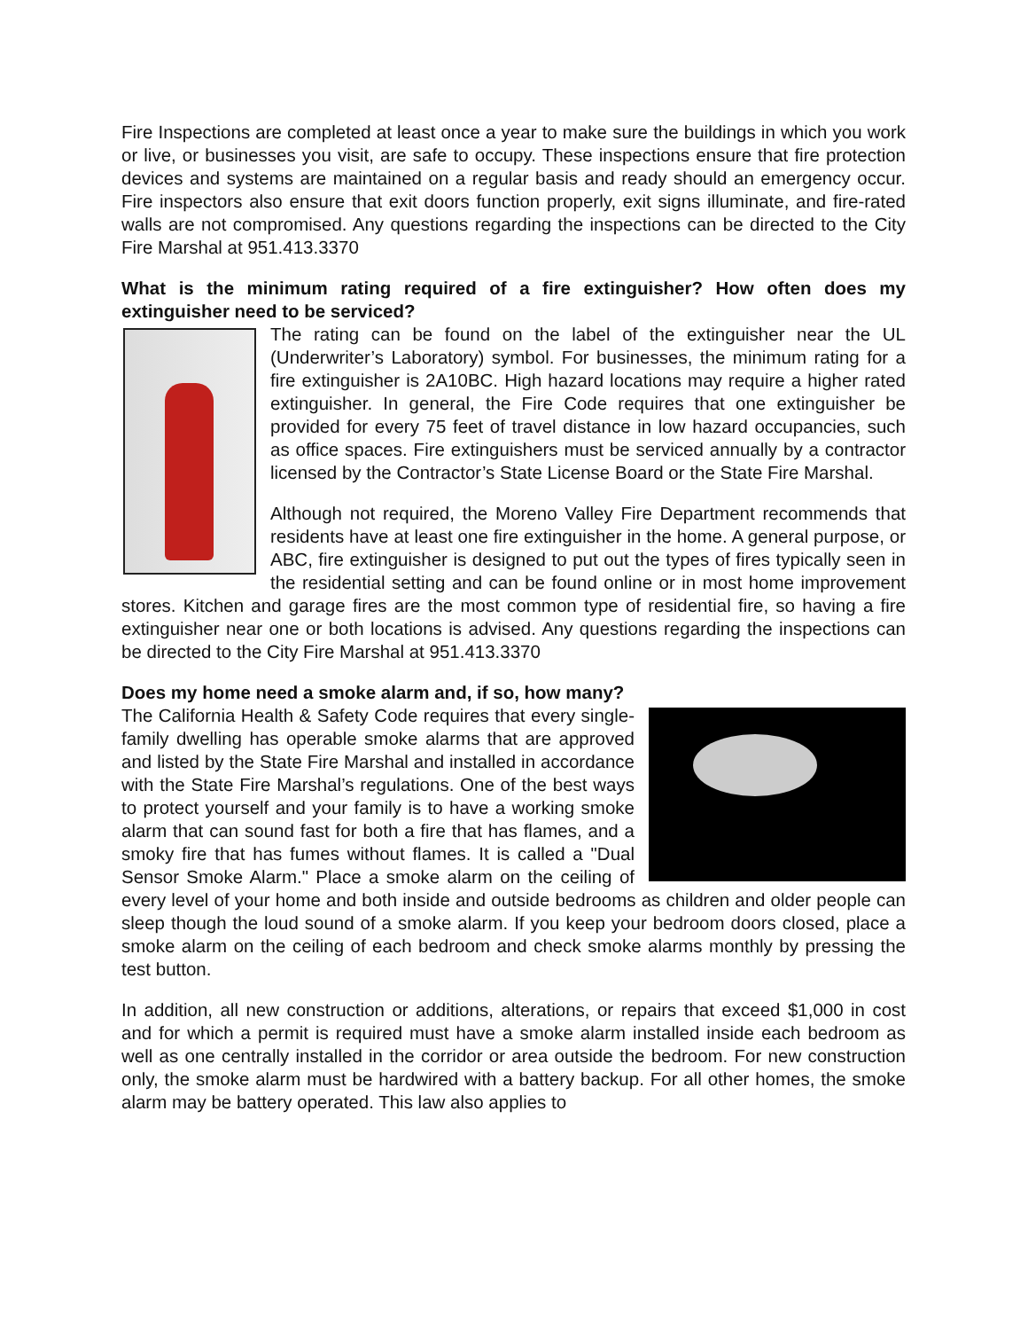Fire Inspections are completed at least once a year to make sure the buildings in which you work or live, or businesses you visit, are safe to occupy. These inspections ensure that fire protection devices and systems are maintained on a regular basis and ready should an emergency occur. Fire inspectors also ensure that exit doors function properly, exit signs illuminate, and fire-rated walls are not compromised. Any questions regarding the inspections can be directed to the City Fire Marshal at 951.413.3370
What is the minimum rating required of a fire extinguisher? How often does my extinguisher need to be serviced?
The rating can be found on the label of the extinguisher near the UL (Underwriter’s Laboratory) symbol. For businesses, the minimum rating for a fire extinguisher is 2A10BC. High hazard locations may require a higher rated extinguisher. In general, the Fire Code requires that one extinguisher be provided for every 75 feet of travel distance in low hazard occupancies, such as office spaces. Fire extinguishers must be serviced annually by a contractor licensed by the Contractor’s State License Board or the State Fire Marshal.
Although not required, the Moreno Valley Fire Department recommends that residents have at least one fire extinguisher in the home. A general purpose, or ABC, fire extinguisher is designed to put out the types of fires typically seen in the residential setting and can be found online or in most home improvement stores. Kitchen and garage fires are the most common type of residential fire, so having a fire extinguisher near one or both locations is advised. Any questions regarding the inspections can be directed to the City Fire Marshal at 951.413.3370
Does my home need a smoke alarm and, if so, how many?
The California Health & Safety Code requires that every single-family dwelling has operable smoke alarms that are approved and listed by the State Fire Marshal and installed in accordance with the State Fire Marshal’s regulations. One of the best ways to protect yourself and your family is to have a working smoke alarm that can sound fast for both a fire that has flames, and a smoky fire that has fumes without flames. It is called a "Dual Sensor Smoke Alarm." Place a smoke alarm on the ceiling of every level of your home and both inside and outside bedrooms as children and older people can sleep though the loud sound of a smoke alarm. If you keep your bedroom doors closed, place a smoke alarm on the ceiling of each bedroom and check smoke alarms monthly by pressing the test button.
In addition, all new construction or additions, alterations, or repairs that exceed $1,000 in cost and for which a permit is required must have a smoke alarm installed inside each bedroom as well as one centrally installed in the corridor or area outside the bedroom. For new construction only, the smoke alarm must be hardwired with a battery backup. For all other homes, the smoke alarm may be battery operated. This law also applies to